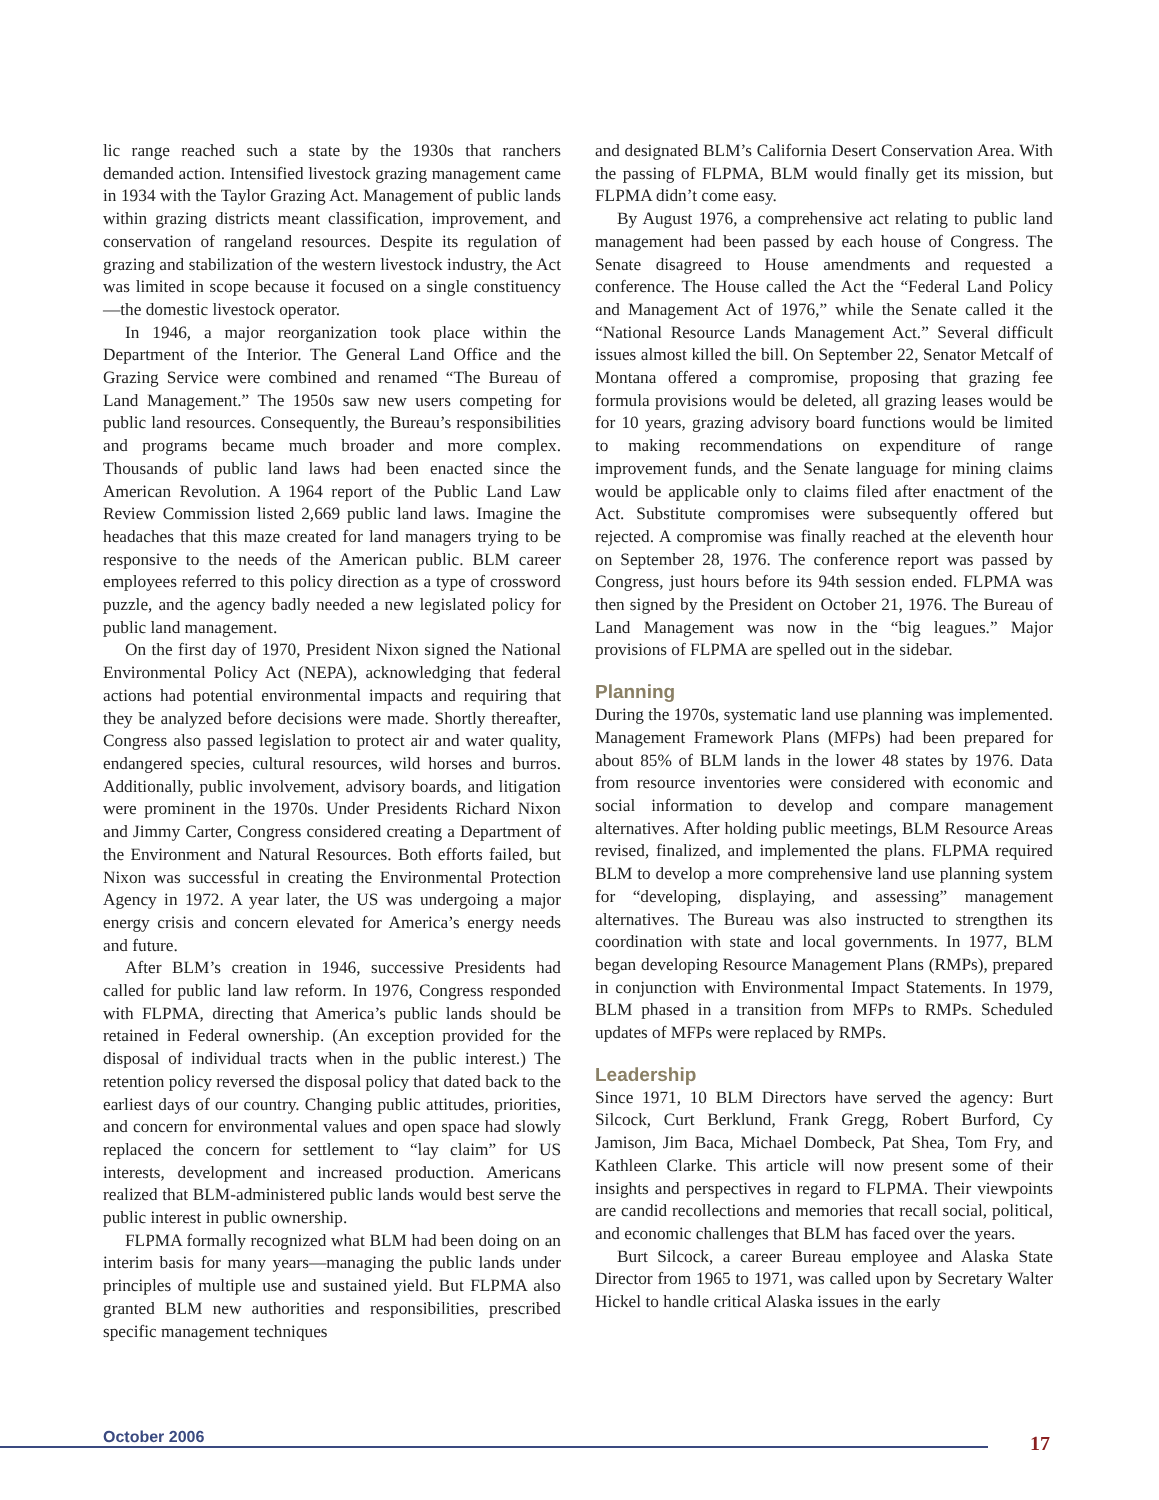lic range reached such a state by the 1930s that ranchers demanded action. Intensified livestock grazing management came in 1934 with the Taylor Grazing Act. Management of public lands within grazing districts meant classification, improvement, and conservation of rangeland resources. Despite its regulation of grazing and stabilization of the western livestock industry, the Act was limited in scope because it focused on a single constituency—the domestic livestock operator.
In 1946, a major reorganization took place within the Department of the Interior. The General Land Office and the Grazing Service were combined and renamed “The Bureau of Land Management.” The 1950s saw new users competing for public land resources. Consequently, the Bureau’s responsibilities and programs became much broader and more complex. Thousands of public land laws had been enacted since the American Revolution. A 1964 report of the Public Land Law Review Commission listed 2,669 public land laws. Imagine the headaches that this maze created for land managers trying to be responsive to the needs of the American public. BLM career employees referred to this policy direction as a type of crossword puzzle, and the agency badly needed a new legislated policy for public land management.
On the first day of 1970, President Nixon signed the National Environmental Policy Act (NEPA), acknowledging that federal actions had potential environmental impacts and requiring that they be analyzed before decisions were made. Shortly thereafter, Congress also passed legislation to protect air and water quality, endangered species, cultural resources, wild horses and burros. Additionally, public involvement, advisory boards, and litigation were prominent in the 1970s. Under Presidents Richard Nixon and Jimmy Carter, Congress considered creating a Department of the Environment and Natural Resources. Both efforts failed, but Nixon was successful in creating the Environmental Protection Agency in 1972. A year later, the US was undergoing a major energy crisis and concern elevated for America’s energy needs and future.
After BLM’s creation in 1946, successive Presidents had called for public land law reform. In 1976, Congress responded with FLPMA, directing that America’s public lands should be retained in Federal ownership. (An exception provided for the disposal of individual tracts when in the public interest.) The retention policy reversed the disposal policy that dated back to the earliest days of our country. Changing public attitudes, priorities, and concern for environmental values and open space had slowly replaced the concern for settlement to “lay claim” for US interests, development and increased production. Americans realized that BLM-administered public lands would best serve the public interest in public ownership.
FLPMA formally recognized what BLM had been doing on an interim basis for many years—managing the public lands under principles of multiple use and sustained yield. But FLPMA also granted BLM new authorities and responsibilities, prescribed specific management techniques
and designated BLM’s California Desert Conservation Area. With the passing of FLPMA, BLM would finally get its mission, but FLPMA didn’t come easy.
By August 1976, a comprehensive act relating to public land management had been passed by each house of Congress. The Senate disagreed to House amendments and requested a conference. The House called the Act the “Federal Land Policy and Management Act of 1976,” while the Senate called it the “National Resource Lands Management Act.” Several difficult issues almost killed the bill. On September 22, Senator Metcalf of Montana offered a compromise, proposing that grazing fee formula provisions would be deleted, all grazing leases would be for 10 years, grazing advisory board functions would be limited to making recommendations on expenditure of range improvement funds, and the Senate language for mining claims would be applicable only to claims filed after enactment of the Act. Substitute compromises were subsequently offered but rejected. A compromise was finally reached at the eleventh hour on September 28, 1976. The conference report was passed by Congress, just hours before its 94th session ended. FLPMA was then signed by the President on October 21, 1976. The Bureau of Land Management was now in the “big leagues.” Major provisions of FLPMA are spelled out in the sidebar.
Planning
During the 1970s, systematic land use planning was implemented. Management Framework Plans (MFPs) had been prepared for about 85% of BLM lands in the lower 48 states by 1976. Data from resource inventories were considered with economic and social information to develop and compare management alternatives. After holding public meetings, BLM Resource Areas revised, finalized, and implemented the plans. FLPMA required BLM to develop a more comprehensive land use planning system for “developing, displaying, and assessing” management alternatives. The Bureau was also instructed to strengthen its coordination with state and local governments. In 1977, BLM began developing Resource Management Plans (RMPs), prepared in conjunction with Environmental Impact Statements. In 1979, BLM phased in a transition from MFPs to RMPs. Scheduled updates of MFPs were replaced by RMPs.
Leadership
Since 1971, 10 BLM Directors have served the agency: Burt Silcock, Curt Berklund, Frank Gregg, Robert Burford, Cy Jamison, Jim Baca, Michael Dombeck, Pat Shea, Tom Fry, and Kathleen Clarke. This article will now present some of their insights and perspectives in regard to FLPMA. Their viewpoints are candid recollections and memories that recall social, political, and economic challenges that BLM has faced over the years.
Burt Silcock, a career Bureau employee and Alaska State Director from 1965 to 1971, was called upon by Secretary Walter Hickel to handle critical Alaska issues in the early
October 2006 17